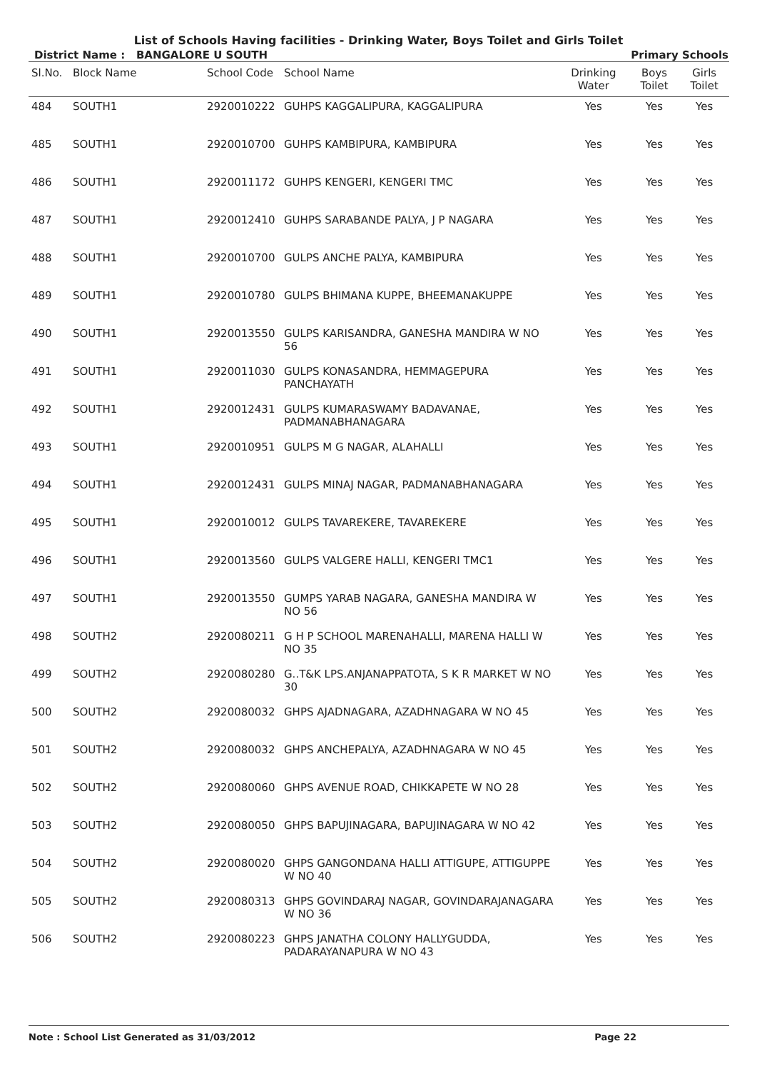List of Schools Having facilities - Drinking Water, Boys Toilet and Girls Toilet
District Name : BANGALORE U SOUTH Primary Schools
| Sl.No. | Block Name | School Code | School Name | Drinking Water | Boys Toilet | Girls Toilet |
| --- | --- | --- | --- | --- | --- | --- |
| 484 | SOUTH1 | 2920010222 | GUHPS KAGGALIPURA, KAGGALIPURA | Yes | Yes | Yes |
| 485 | SOUTH1 | 2920010700 | GUHPS KAMBIPURA, KAMBIPURA | Yes | Yes | Yes |
| 486 | SOUTH1 | 2920011172 | GUHPS KENGERI, KENGERI TMC | Yes | Yes | Yes |
| 487 | SOUTH1 | 2920012410 | GUHPS SARABANDE PALYA, J P NAGARA | Yes | Yes | Yes |
| 488 | SOUTH1 | 2920010700 | GULPS ANCHE PALYA, KAMBIPURA | Yes | Yes | Yes |
| 489 | SOUTH1 | 2920010780 | GULPS BHIMANA KUPPE, BHEEMANAKUPPE | Yes | Yes | Yes |
| 490 | SOUTH1 | 2920013550 | GULPS KARISANDRA, GANESHA MANDIRA W NO 56 | Yes | Yes | Yes |
| 491 | SOUTH1 | 2920011030 | GULPS KONASANDRA, HEMMAGEPURA PANCHAYATH | Yes | Yes | Yes |
| 492 | SOUTH1 | 2920012431 | GULPS KUMARASWAMY BADAVANAE, PADMANABHANAGARA | Yes | Yes | Yes |
| 493 | SOUTH1 | 2920010951 | GULPS M G NAGAR, ALAHALLI | Yes | Yes | Yes |
| 494 | SOUTH1 | 2920012431 | GULPS MINAJ NAGAR, PADMANABHANAGARA | Yes | Yes | Yes |
| 495 | SOUTH1 | 2920010012 | GULPS TAVAREKERE, TAVAREKERE | Yes | Yes | Yes |
| 496 | SOUTH1 | 2920013560 | GULPS VALGERE HALLI, KENGERI TMC1 | Yes | Yes | Yes |
| 497 | SOUTH1 | 2920013550 | GUMPS YARAB NAGARA, GANESHA MANDIRA W NO 56 | Yes | Yes | Yes |
| 498 | SOUTH2 | 2920080211 | G H P SCHOOL MARENAHALLI, MARENA HALLI W NO 35 | Yes | Yes | Yes |
| 499 | SOUTH2 | 2920080280 | G..T&K LPS.ANJANAPPATOTA, S K R MARKET W NO 30 | Yes | Yes | Yes |
| 500 | SOUTH2 | 2920080032 | GHPS AJADNAGARA, AZADHNAGARA W NO 45 | Yes | Yes | Yes |
| 501 | SOUTH2 | 2920080032 | GHPS ANCHEPALYA, AZADHNAGARA W NO 45 | Yes | Yes | Yes |
| 502 | SOUTH2 | 2920080060 | GHPS AVENUE ROAD, CHIKKAPETE W NO 28 | Yes | Yes | Yes |
| 503 | SOUTH2 | 2920080050 | GHPS BAPUJINAGARA, BAPUJINAGARA W NO 42 | Yes | Yes | Yes |
| 504 | SOUTH2 | 2920080020 | GHPS GANGONDANA HALLI ATTIGUPE, ATTIGUPPE W NO 40 | Yes | Yes | Yes |
| 505 | SOUTH2 | 2920080313 | GHPS GOVINDARAJ NAGAR, GOVINDARAJANAGARA W NO 36 | Yes | Yes | Yes |
| 506 | SOUTH2 | 2920080223 | GHPS JANATHA COLONY HALLYGUDDA, PADARAYANAPURA W NO 43 | Yes | Yes | Yes |
Note : School List Generated as 31/03/2012 Page 22